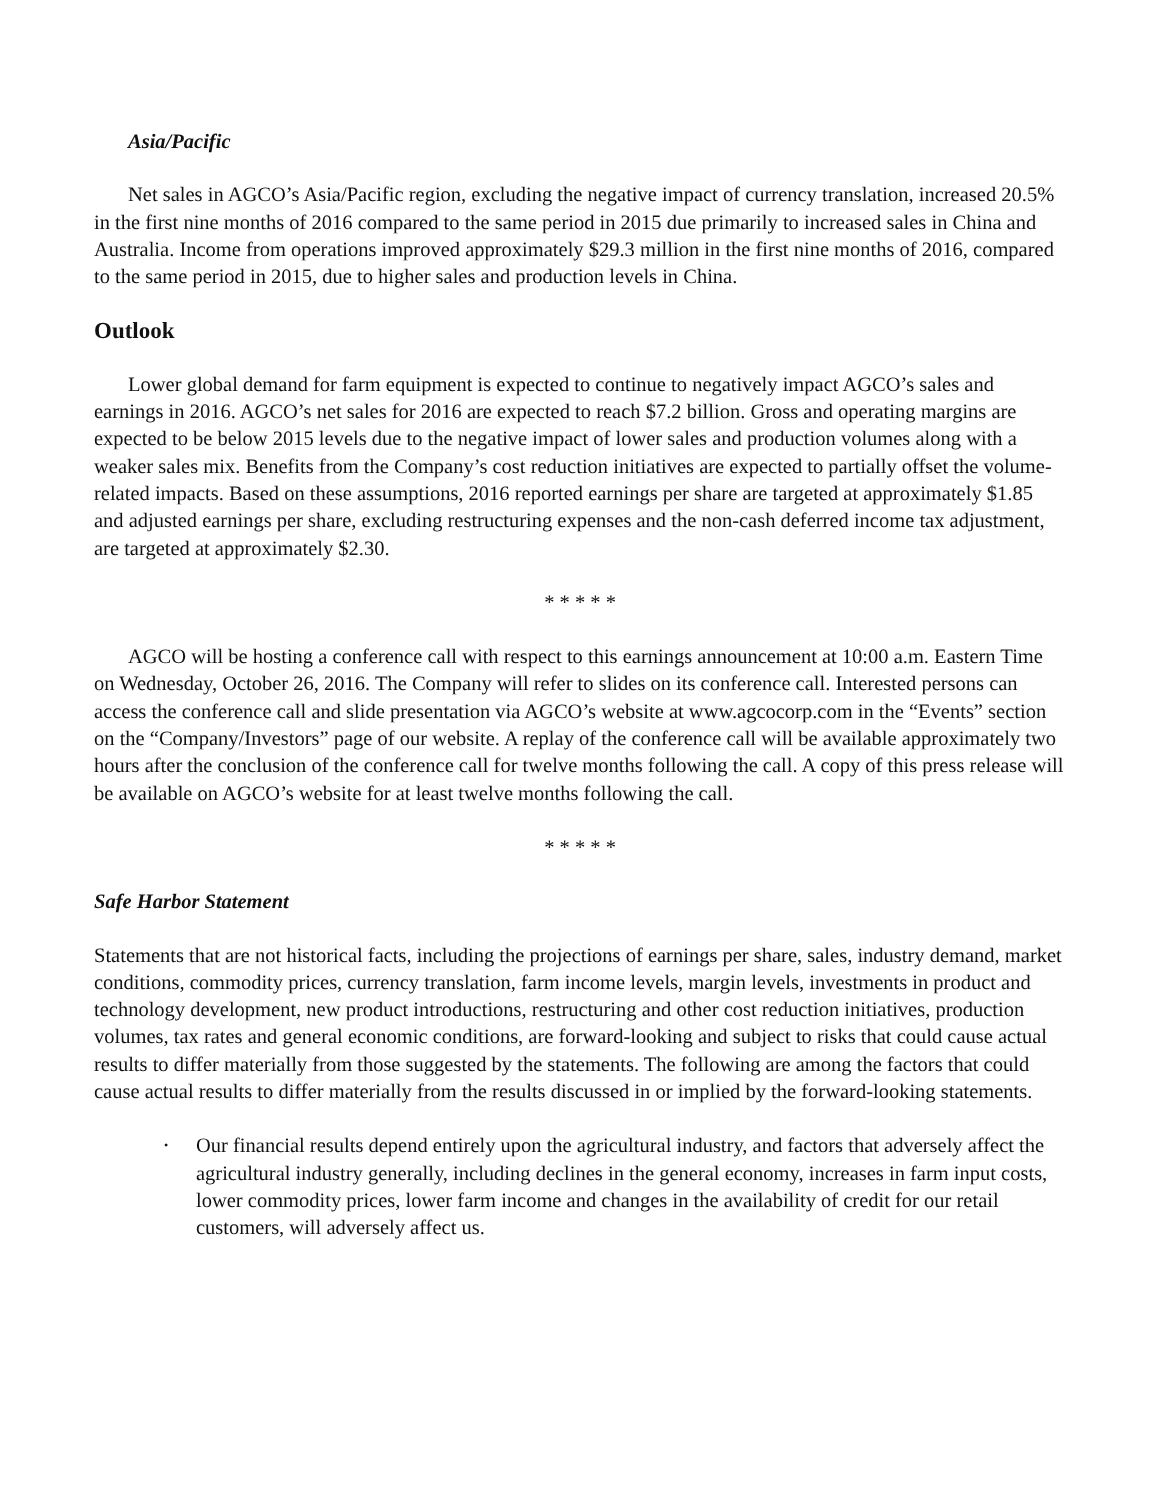Asia/Pacific
Net sales in AGCO’s Asia/Pacific region, excluding the negative impact of currency translation, increased 20.5% in the first nine months of 2016 compared to the same period in 2015 due primarily to increased sales in China and Australia. Income from operations improved approximately $29.3 million in the first nine months of 2016, compared to the same period in 2015, due to higher sales and production levels in China.
Outlook
Lower global demand for farm equipment is expected to continue to negatively impact AGCO’s sales and earnings in 2016. AGCO’s net sales for 2016 are expected to reach $7.2 billion. Gross and operating margins are expected to be below 2015 levels due to the negative impact of lower sales and production volumes along with a weaker sales mix. Benefits from the Company’s cost reduction initiatives are expected to partially offset the volume-related impacts. Based on these assumptions, 2016 reported earnings per share are targeted at approximately $1.85 and adjusted earnings per share, excluding restructuring expenses and the non-cash deferred income tax adjustment, are targeted at approximately $2.30.
* * * * *
AGCO will be hosting a conference call with respect to this earnings announcement at 10:00 a.m. Eastern Time on Wednesday, October 26, 2016. The Company will refer to slides on its conference call. Interested persons can access the conference call and slide presentation via AGCO’s website at www.agcocorp.com in the “Events” section on the “Company/Investors” page of our website. A replay of the conference call will be available approximately two hours after the conclusion of the conference call for twelve months following the call. A copy of this press release will be available on AGCO’s website for at least twelve months following the call.
* * * * *
Safe Harbor Statement
Statements that are not historical facts, including the projections of earnings per share, sales, industry demand, market conditions, commodity prices, currency translation, farm income levels, margin levels, investments in product and technology development, new product introductions, restructuring and other cost reduction initiatives, production volumes, tax rates and general economic conditions, are forward-looking and subject to risks that could cause actual results to differ materially from those suggested by the statements. The following are among the factors that could cause actual results to differ materially from the results discussed in or implied by the forward-looking statements.
• Our financial results depend entirely upon the agricultural industry, and factors that adversely affect the agricultural industry generally, including declines in the general economy, increases in farm input costs, lower commodity prices, lower farm income and changes in the availability of credit for our retail customers, will adversely affect us.